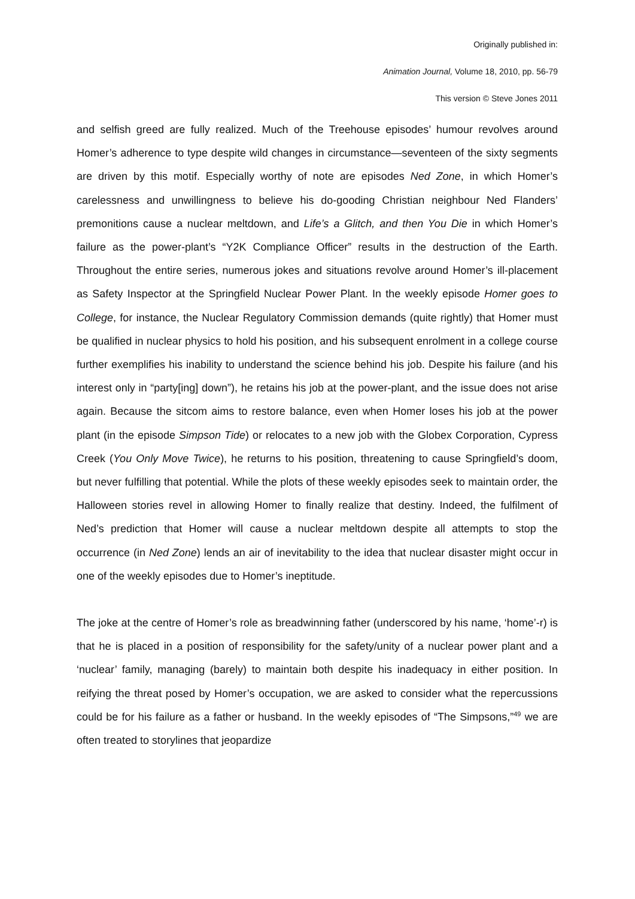Originally published in:
Animation Journal, Volume 18, 2010, pp. 56-79
This version © Steve Jones 2011
and selfish greed are fully realized. Much of the Treehouse episodes’ humour revolves around Homer’s adherence to type despite wild changes in circumstance—seventeen of the sixty segments are driven by this motif. Especially worthy of note are episodes Ned Zone, in which Homer’s carelessness and unwillingness to believe his do-gooding Christian neighbour Ned Flanders’ premonitions cause a nuclear meltdown, and Life’s a Glitch, and then You Die in which Homer’s failure as the power-plant’s “Y2K Compliance Officer” results in the destruction of the Earth. Throughout the entire series, numerous jokes and situations revolve around Homer’s ill-placement as Safety Inspector at the Springfield Nuclear Power Plant. In the weekly episode Homer goes to College, for instance, the Nuclear Regulatory Commission demands (quite rightly) that Homer must be qualified in nuclear physics to hold his position, and his subsequent enrolment in a college course further exemplifies his inability to understand the science behind his job. Despite his failure (and his interest only in “party[ing] down”), he retains his job at the power-plant, and the issue does not arise again. Because the sitcom aims to restore balance, even when Homer loses his job at the power plant (in the episode Simpson Tide) or relocates to a new job with the Globex Corporation, Cypress Creek (You Only Move Twice), he returns to his position, threatening to cause Springfield’s doom, but never fulfilling that potential. While the plots of these weekly episodes seek to maintain order, the Halloween stories revel in allowing Homer to finally realize that destiny. Indeed, the fulfilment of Ned’s prediction that Homer will cause a nuclear meltdown despite all attempts to stop the occurrence (in Ned Zone) lends an air of inevitability to the idea that nuclear disaster might occur in one of the weekly episodes due to Homer’s ineptitude.
The joke at the centre of Homer’s role as breadwinning father (underscored by his name, ‘home’-r) is that he is placed in a position of responsibility for the safety/unity of a nuclear power plant and a ‘nuclear’ family, managing (barely) to maintain both despite his inadequacy in either position. In reifying the threat posed by Homer’s occupation, we are asked to consider what the repercussions could be for his failure as a father or husband. In the weekly episodes of “The Simpsons,”<sup>49</sup> we are often treated to storylines that jeopardize